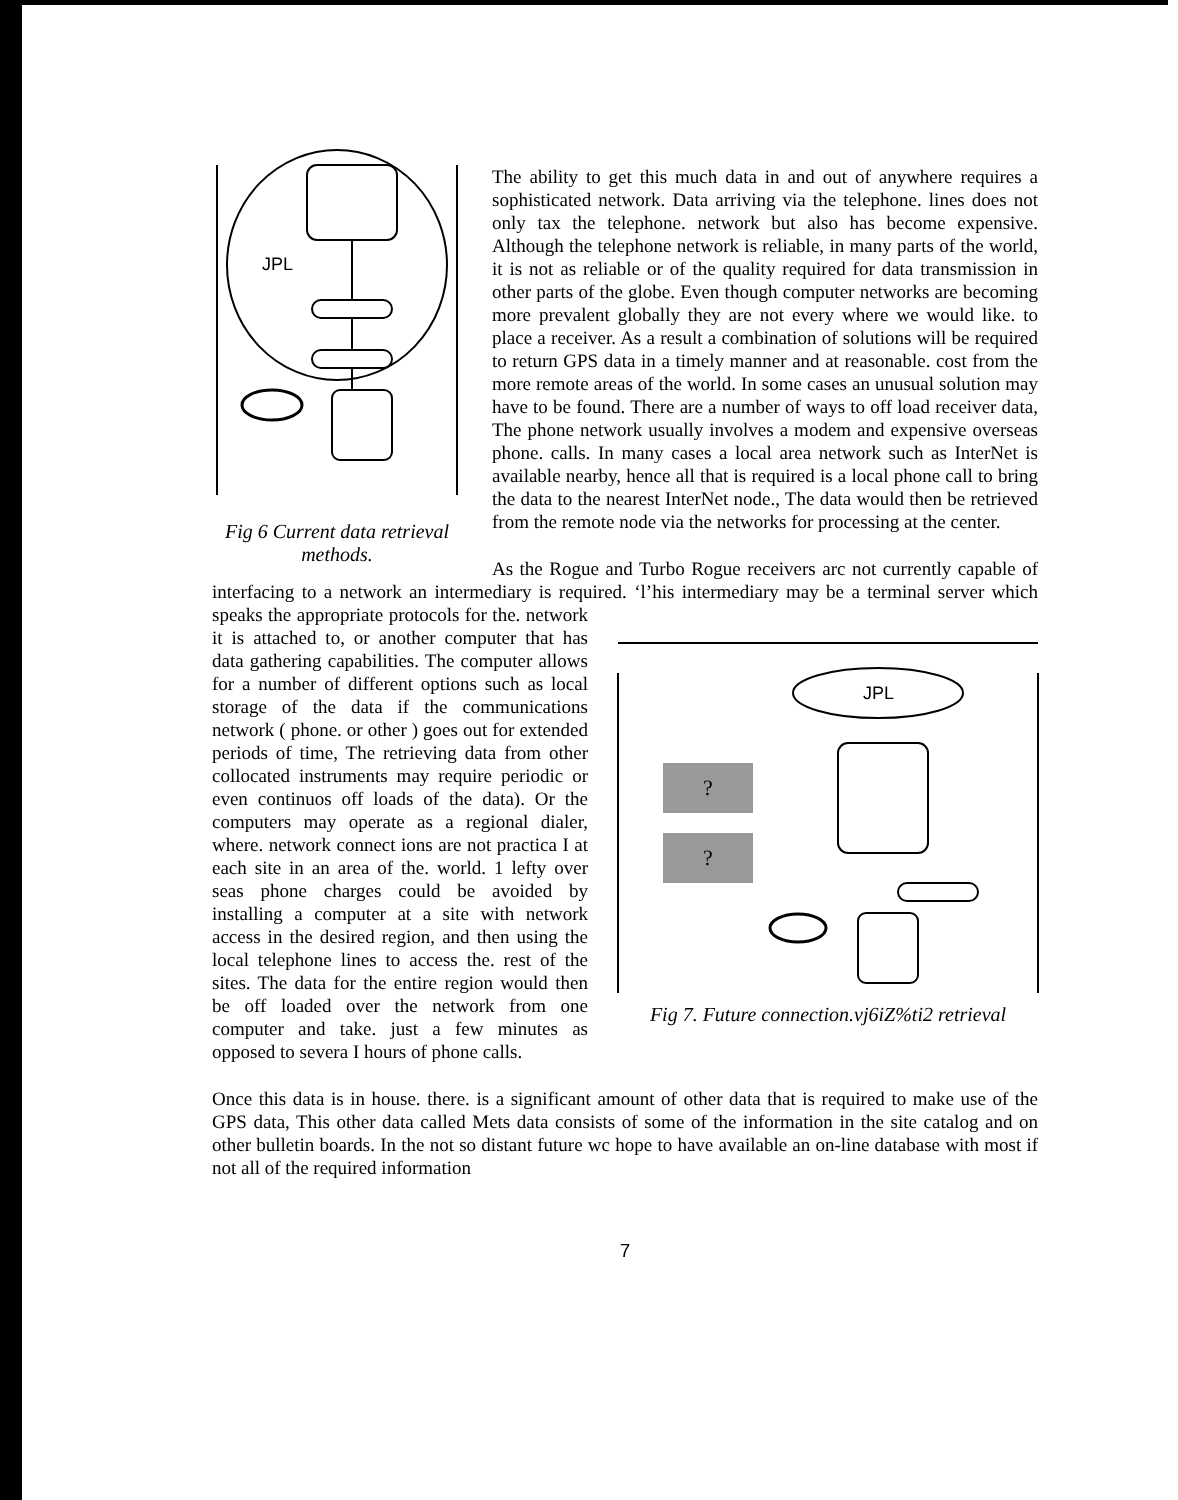JPL
Fig 6 Current data retrieval methods.
The ability to get this much data in and out of anywhere requires a sophisticated network. Data arriving via the telephone. lines does not only tax the telephone. network but also has become expensive. Although the telephone network is reliable, in many parts of the world, it is not as reliable or of the quality required for data transmission in other parts of the globe. Even though computer networks are becoming more prevalent globally they are not every where we would like. to place a receiver. As a result a combination of solutions will be required to return GPS data in a timely manner and at reasonable. cost from the more remote areas of the world. In some cases an unusual solution may have to be found. There are a number of ways to off load receiver data, The phone network usually involves a modem and expensive overseas phone. calls. In many cases a local area network such as InterNet is available nearby, hence all that is required is a local phone call to bring the data to the nearest InterNet node., The data would then be retrieved from the remote node via the networks for processing at the center.
As the Rogue and Turbo Rogue receivers arc not currently capable of interfacing to a network an intermediary is required. ‘l’his intermediary may be a terminal server which
JPL
?
?
Fig 7. Future connection.vj6iZ%ti2 retrieval speaks the appropriate protocols for the. network it is attached to, or another computer that has data gathering capabilities. The computer allows for a number of different options such as local storage of the data if the communications network ( phone. or other ) goes out for extended periods of time, The retrieving data from other collocated instruments may require periodic or even continuos off loads of the data). Or the computers may operate as a regional dialer, where. network connect ions are not practica I at each site in an area of the. world. 1 lefty over seas phone charges could be avoided by installing a computer at a site with network access in the desired region, and then using the local telephone lines to access the. rest of the sites. The data for the entire region would then be off loaded over the network from one computer and take. just a few minutes as opposed to severa I hours of phone calls.
Once this data is in house. there. is a significant amount of other data that is required to make use of the GPS data, This other data called Mets data consists of some of the information in the site catalog and on other bulletin boards. In the not so distant future wc hope to have available an on-line database with most if not all of the required information
7